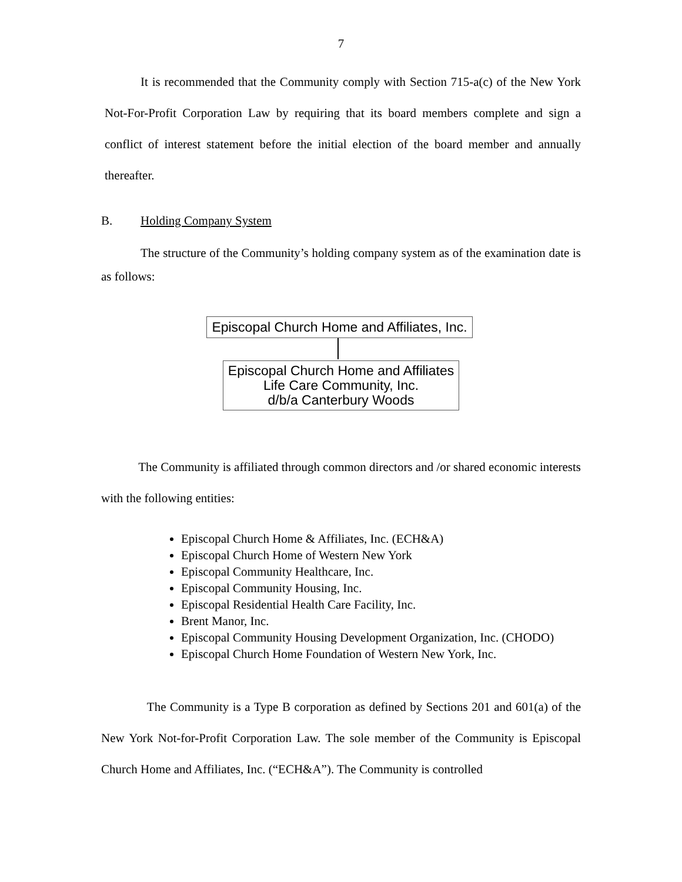7
It is recommended that the Community comply with Section 715-a(c) of the New York Not-For-Profit Corporation Law by requiring that its board members complete and sign a conflict of interest statement before the initial election of the board member and annually thereafter.
B. Holding Company System
The structure of the Community’s holding company system as of the examination date is as follows:
Episcopal Church Home and Affiliates, Inc.
Episcopal Church Home and Affiliates
Life Care Community, Inc.
d/b/a Canterbury Woods
The Community is affiliated through common directors and /or shared economic interests with the following entities:
Episcopal Church Home & Affiliates, Inc. (ECH&A)
Episcopal Church Home of Western New York
Episcopal Community Healthcare, Inc.
Episcopal Community Housing, Inc.
Episcopal Residential Health Care Facility, Inc.
Brent Manor, Inc.
Episcopal Community Housing Development Organization, Inc. (CHODO)
Episcopal Church Home Foundation of Western New York, Inc.
The Community is a Type B corporation as defined by Sections 201 and 601(a) of the New York Not-for-Profit Corporation Law. The sole member of the Community is Episcopal Church Home and Affiliates, Inc. (“ECH&A”). The Community is controlled